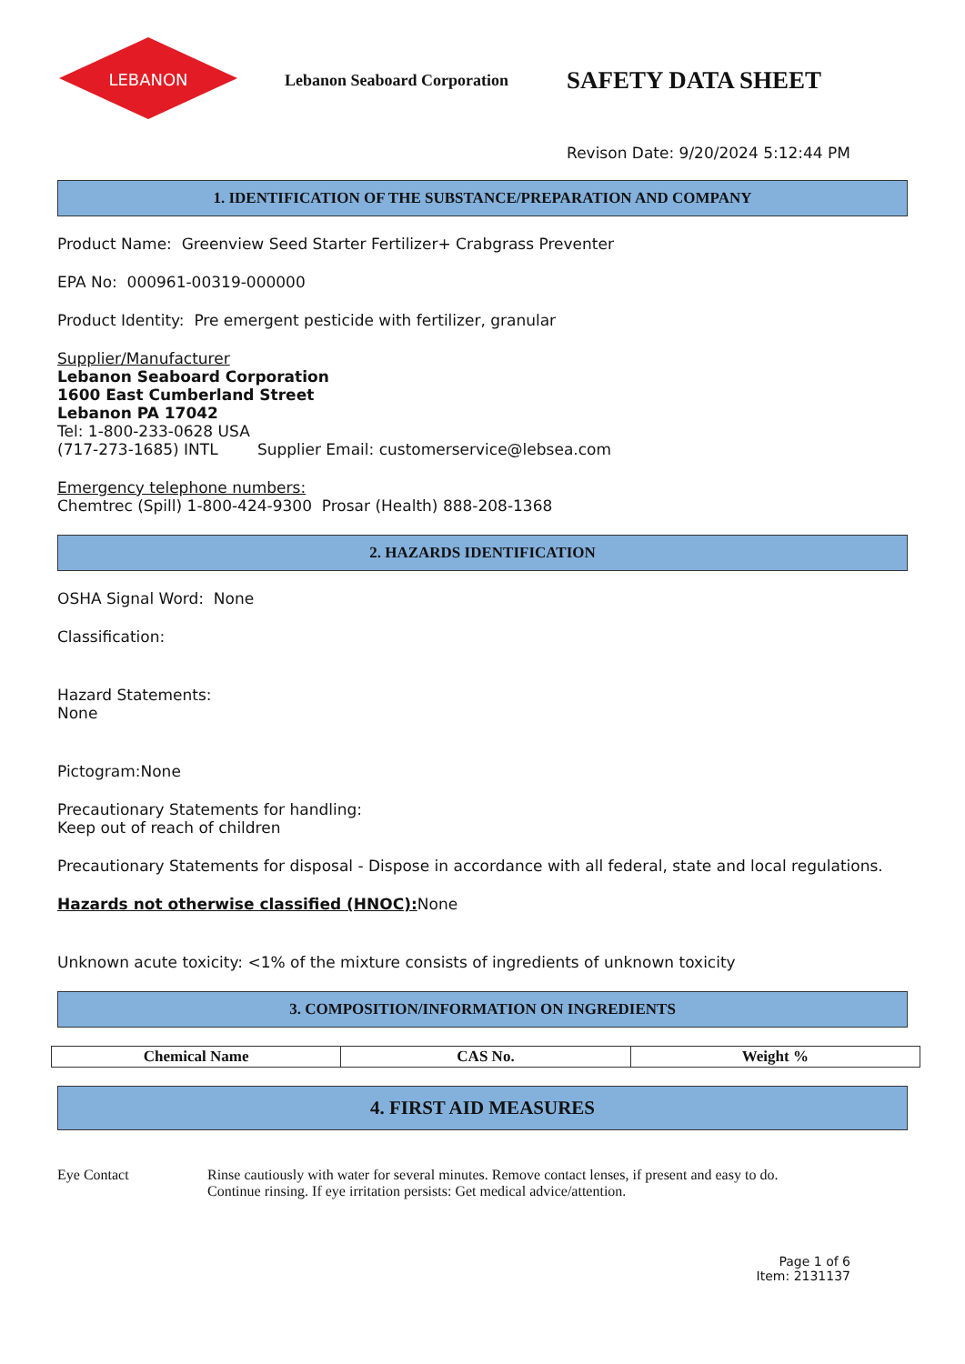LEBANON
Lebanon Seaboard Corporation
SAFETY DATA SHEET
Revison Date: 9/20/2024 5:12:44 PM
1. IDENTIFICATION OF THE SUBSTANCE/PREPARATION AND COMPANY
Product Name: Greenview Seed Starter Fertilizer+ Crabgrass Preventer
EPA No: 000961-00319-000000
Product Identity: Pre emergent pesticide with fertilizer, granular
Supplier/Manufacturer
Lebanon Seaboard Corporation
1600 East Cumberland Street
Lebanon PA 17042
Tel: 1-800-233-0628 USA
(717-273-1685) INTL Supplier Email: customerservice@lebsea.com
Emergency telephone numbers:
Chemtrec (Spill) 1-800-424-9300 Prosar (Health) 888-208-1368
2. HAZARDS IDENTIFICATION
OSHA Signal Word: None
Classification:
Hazard Statements:
None
Pictogram:None
Precautionary Statements for handling:
Keep out of reach of children
Precautionary Statements for disposal - Dispose in accordance with all federal, state and local regulations.
Hazards not otherwise classified (HNOC): None
Unknown acute toxicity: <1% of the mixture consists of ingredients of unknown toxicity
3. COMPOSITION/INFORMATION ON INGREDIENTS
| Chemical Name | CAS No. | Weight % |
| --- | --- | --- |
4. FIRST AID MEASURES
Eye Contact Rinse cautiously with water for several minutes. Remove contact lenses, if present and easy to do.
Continue rinsing. If eye irritation persists: Get medical advice/attention.
Page 1 of 6
Item: 2131137